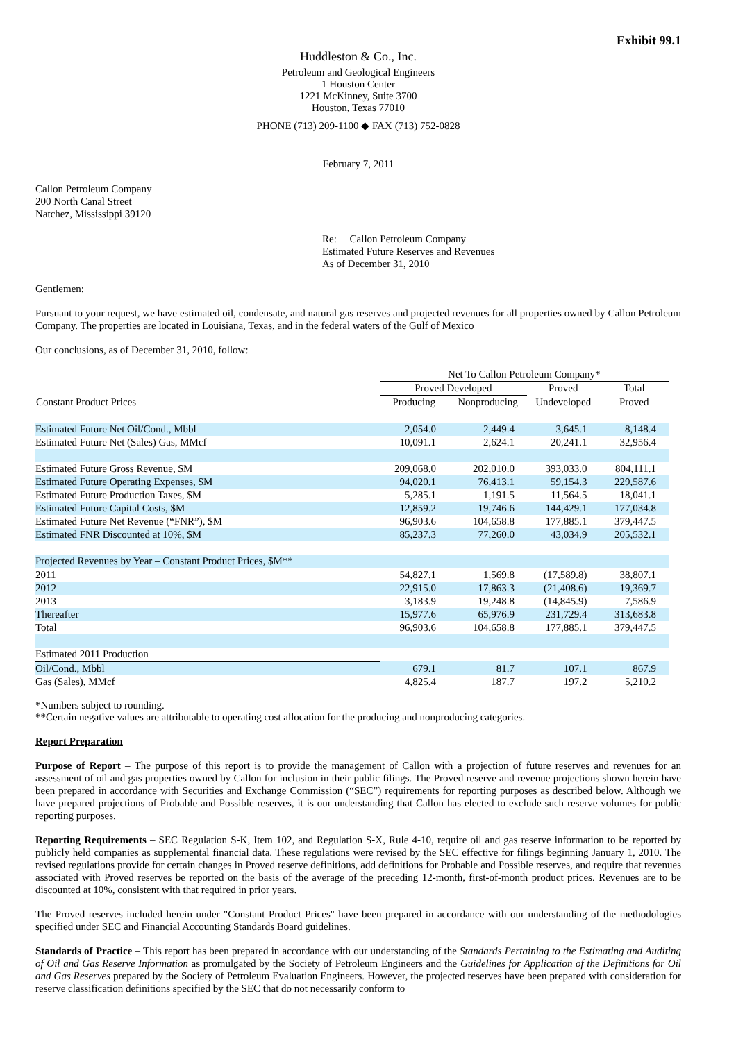Exhibit 99.1
Huddleston & Co., Inc.
Petroleum and Geological Engineers
1 Houston Center
1221 McKinney, Suite 3700
Houston, Texas 77010
PHONE (713) 209-1100 ◆ FAX (713) 752-0828
February 7, 2011
Callon Petroleum Company
200 North Canal Street
Natchez, Mississippi 39120
Re: Callon Petroleum Company
Estimated Future Reserves and Revenues
As of December 31, 2010
Gentlemen:
Pursuant to your request, we have estimated oil, condensate, and natural gas reserves and projected revenues for all properties owned by Callon Petroleum Company. The properties are located in Louisiana, Texas, and in the federal waters of the Gulf of Mexico
Our conclusions, as of December 31, 2010, follow:
| | Net To Callon Petroleum Company* | | | |
| | Proved Developed | | Proved | Total |
| Constant Product Prices | Producing | Nonproducing | Undeveloped | Proved |
| Estimated Future Net Oil/Cond., Mbbl | 2,054.0 | 2,449.4 | 3,645.1 | 8,148.4 |
| Estimated Future Net (Sales) Gas, MMcf | 10,091.1 | 2,624.1 | 20,241.1 | 32,956.4 |
| Estimated Future Gross Revenue, $M | 209,068.0 | 202,010.0 | 393,033.0 | 804,111.1 |
| Estimated Future Operating Expenses, $M | 94,020.1 | 76,413.1 | 59,154.3 | 229,587.6 |
| Estimated Future Production Taxes, $M | 5,285.1 | 1,191.5 | 11,564.5 | 18,041.1 |
| Estimated Future Capital Costs, $M | 12,859.2 | 19,746.6 | 144,429.1 | 177,034.8 |
| Estimated Future Net Revenue (“FNR”), $M | 96,903.6 | 104,658.8 | 177,885.1 | 379,447.5 |
| Estimated FNR Discounted at 10%, $M | 85,237.3 | 77,260.0 | 43,034.9 | 205,532.1 |
| Projected Revenues by Year – Constant Product Prices, $M** | | | | |
| 2011 | 54,827.1 | 1,569.8 | (17,589.8) | 38,807.1 |
| 2012 | 22,915.0 | 17,863.3 | (21,408.6) | 19,369.7 |
| 2013 | 3,183.9 | 19,248.8 | (14,845.9) | 7,586.9 |
| Thereafter | 15,977.6 | 65,976.9 | 231,729.4 | 313,683.8 |
| Total | 96,903.6 | 104,658.8 | 177,885.1 | 379,447.5 |
| Estimated 2011 Production | | | | |
| Oil/Cond., Mbbl | 679.1 | 81.7 | 107.1 | 867.9 |
| Gas (Sales), MMcf | 4,825.4 | 187.7 | 197.2 | 5,210.2 |
*Numbers subject to rounding.
**Certain negative values are attributable to operating cost allocation for the producing and nonproducing categories.
Report Preparation
Purpose of Report – The purpose of this report is to provide the management of Callon with a projection of future reserves and revenues for an assessment of oil and gas properties owned by Callon for inclusion in their public filings. The Proved reserve and revenue projections shown herein have been prepared in accordance with Securities and Exchange Commission (“SEC”) requirements for reporting purposes as described below. Although we have prepared projections of Probable and Possible reserves, it is our understanding that Callon has elected to exclude such reserve volumes for public reporting purposes.
Reporting Requirements – SEC Regulation S-K, Item 102, and Regulation S-X, Rule 4-10, require oil and gas reserve information to be reported by publicly held companies as supplemental financial data. These regulations were revised by the SEC effective for filings beginning January 1, 2010. The revised regulations provide for certain changes in Proved reserve definitions, add definitions for Probable and Possible reserves, and require that revenues associated with Proved reserves be reported on the basis of the average of the preceding 12-month, first-of-month product prices. Revenues are to be discounted at 10%, consistent with that required in prior years.
The Proved reserves included herein under "Constant Product Prices" have been prepared in accordance with our understanding of the methodologies specified under SEC and Financial Accounting Standards Board guidelines.
Standards of Practice – This report has been prepared in accordance with our understanding of the Standards Pertaining to the Estimating and Auditing of Oil and Gas Reserve Information as promulgated by the Society of Petroleum Engineers and the Guidelines for Application of the Definitions for Oil and Gas Reserves prepared by the Society of Petroleum Evaluation Engineers. However, the projected reserves have been prepared with consideration for reserve classification definitions specified by the SEC that do not necessarily conform to